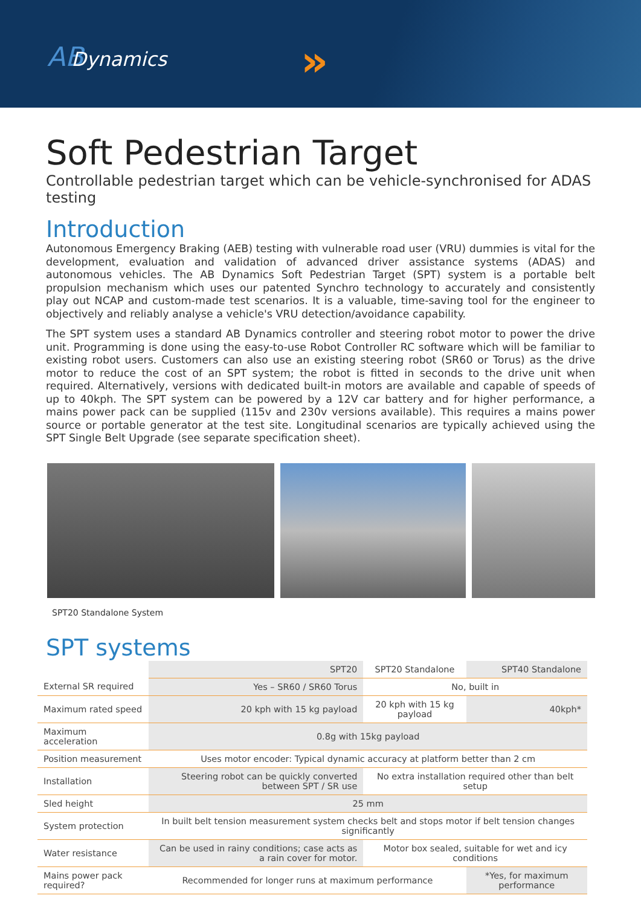ABDynamics »
Soft Pedestrian Target
Controllable pedestrian target which can be vehicle-synchronised for ADAS testing
Introduction
Autonomous Emergency Braking (AEB) testing with vulnerable road user (VRU) dummies is vital for the development, evaluation and validation of advanced driver assistance systems (ADAS) and autonomous vehicles. The AB Dynamics Soft Pedestrian Target (SPT) system is a portable belt propulsion mechanism which uses our patented Synchro technology to accurately and consistently play out NCAP and custom-made test scenarios. It is a valuable, time-saving tool for the engineer to objectively and reliably analyse a vehicle's VRU detection/avoidance capability.
The SPT system uses a standard AB Dynamics controller and steering robot motor to power the drive unit. Programming is done using the easy-to-use Robot Controller RC software which will be familiar to existing robot users. Customers can also use an existing steering robot (SR60 or Torus) as the drive motor to reduce the cost of an SPT system; the robot is fitted in seconds to the drive unit when required. Alternatively, versions with dedicated built-in motors are available and capable of speeds of up to 40kph. The SPT system can be powered by a 12V car battery and for higher performance, a mains power pack can be supplied (115v and 230v versions available). This requires a mains power source or portable generator at the test site. Longitudinal scenarios are typically achieved using the SPT Single Belt Upgrade (see separate specification sheet).
SPT20 Standalone System
SPT systems
| | SPT20 | SPT20 Standalone | SPT40 Standalone |
| --- | --- | --- | --- |
| External SR required | Yes – SR60 / SR60 Torus | No, built in | |
| Maximum rated speed | 20 kph with 15 kg payload | 20 kph with 15 kg payload | 40kph* |
| Maximum acceleration | 0.8g with 15kg payload | | |
| Position measurement | Uses motor encoder: Typical dynamic accuracy at platform better than 2 cm | | |
| Installation | Steering robot can be quickly converted between SPT / SR use | No extra installation required other than belt setup | |
| Sled height | 25 mm | | |
| System protection | In built belt tension measurement system checks belt and stops motor if belt tension changes significantly | | |
| Water resistance | Can be used in rainy conditions; case acts as a rain cover for motor. | Motor box sealed, suitable for wet and icy conditions | |
| Mains power pack required? | Recommended for longer runs at maximum performance | | *Yes, for maximum performance |